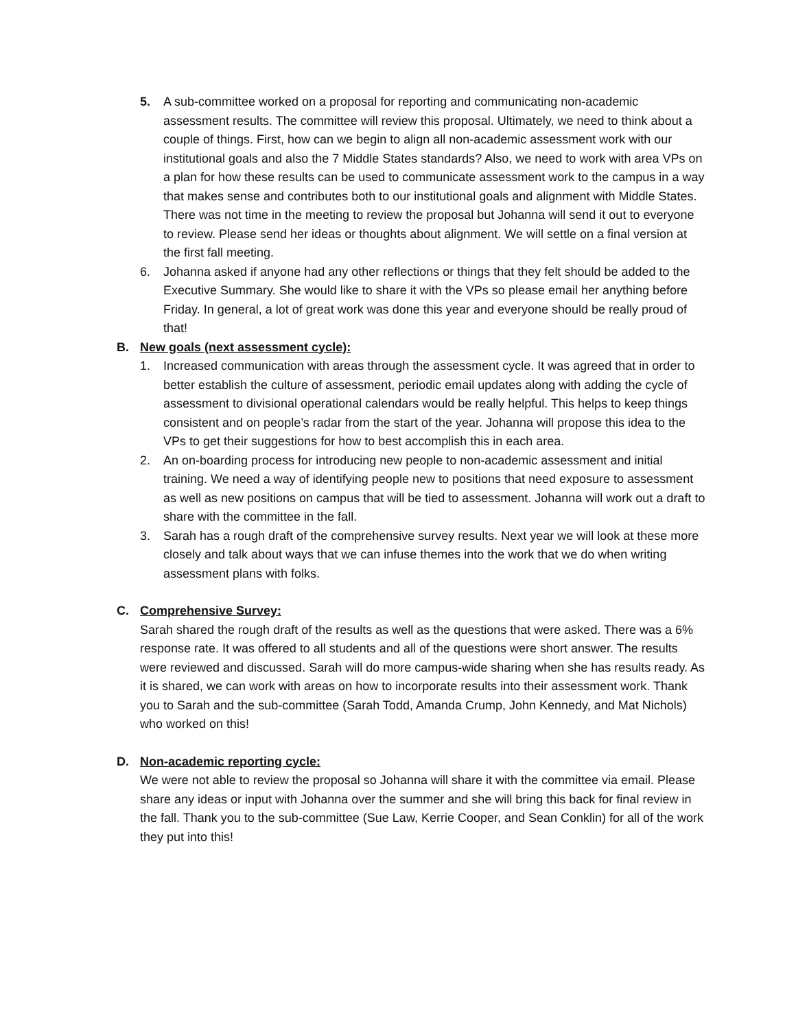5. A sub-committee worked on a proposal for reporting and communicating non-academic assessment results. The committee will review this proposal. Ultimately, we need to think about a couple of things. First, how can we begin to align all non-academic assessment work with our institutional goals and also the 7 Middle States standards? Also, we need to work with area VPs on a plan for how these results can be used to communicate assessment work to the campus in a way that makes sense and contributes both to our institutional goals and alignment with Middle States.
There was not time in the meeting to review the proposal but Johanna will send it out to everyone to review. Please send her ideas or thoughts about alignment. We will settle on a final version at the first fall meeting.
6. Johanna asked if anyone had any other reflections or things that they felt should be added to the Executive Summary. She would like to share it with the VPs so please email her anything before Friday. In general, a lot of great work was done this year and everyone should be really proud of that!
B. New goals (next assessment cycle):
1. Increased communication with areas through the assessment cycle. It was agreed that in order to better establish the culture of assessment, periodic email updates along with adding the cycle of assessment to divisional operational calendars would be really helpful. This helps to keep things consistent and on people’s radar from the start of the year. Johanna will propose this idea to the VPs to get their suggestions for how to best accomplish this in each area.
2. An on-boarding process for introducing new people to non-academic assessment and initial training. We need a way of identifying people new to positions that need exposure to assessment as well as new positions on campus that will be tied to assessment. Johanna will work out a draft to share with the committee in the fall.
3. Sarah has a rough draft of the comprehensive survey results. Next year we will look at these more closely and talk about ways that we can infuse themes into the work that we do when writing assessment plans with folks.
C. Comprehensive Survey:
Sarah shared the rough draft of the results as well as the questions that were asked. There was a 6% response rate. It was offered to all students and all of the questions were short answer. The results were reviewed and discussed. Sarah will do more campus-wide sharing when she has results ready. As it is shared, we can work with areas on how to incorporate results into their assessment work. Thank you to Sarah and the sub-committee (Sarah Todd, Amanda Crump, John Kennedy, and Mat Nichols) who worked on this!
D. Non-academic reporting cycle:
We were not able to review the proposal so Johanna will share it with the committee via email. Please share any ideas or input with Johanna over the summer and she will bring this back for final review in the fall. Thank you to the sub-committee (Sue Law, Kerrie Cooper, and Sean Conklin) for all of the work they put into this!